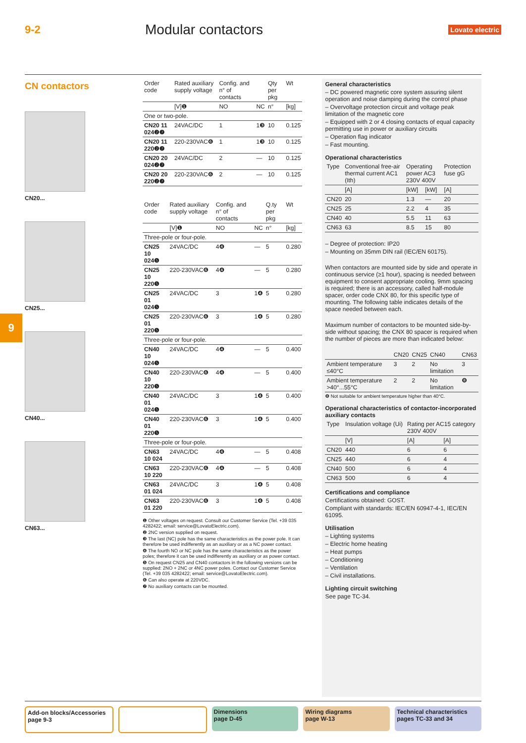9-2 Modular contactors Lovato electric
9
CN contactors
CN20...
CN25...
CN40...
CN63...
| Order code | Rated auxiliary supply voltage | Config. and n° of contacts | | Qty per pkg | Wt |
| --- | --- | --- | --- | --- | --- |
| | [V]❶ | NO | NC | n° | [kg] |
| One or two-pole. | | | | | |
| CN20 11 024❷❼ | 24VAC/DC | 1 | 1❸ | 10 | 0.125 |
| CN20 11 220❷❼ | 220-230VAC❻ | 1 | 1❸ | 10 | 0.125 |
| CN20 20 024❷❼ | 24VAC/DC | 2 | — | 10 | 0.125 |
| CN20 20 220❷❼ | 220-230VAC❻ | 2 | — | 10 | 0.125 |
| Order code | Rated auxiliary supply voltage | Config. and n° of contacts | | Q.ty per pkg | Wt |
| --- | --- | --- | --- | --- | --- |
| | [V]❶ | NO | NC | n° | [kg] |
| Three-pole or four-pole. | | | | | |
| CN25 10 024❺ | 24VAC/DC | 4❹ | — | 5 | 0.280 |
| CN25 10 220❺ | 220-230VAC❻ | 4❹ | — | 5 | 0.280 |
| CN25 01 024❺ | 24VAC/DC | 3 | 1❹ | 5 | 0.280 |
| CN25 01 220❺ | 220-230VAC❻ | 3 | 1❹ | 5 | 0.280 |
| Three-pole or four-pole. | | | | | |
| CN40 10 024❺ | 24VAC/DC | 4❹ | — | 5 | 0.400 |
| CN40 10 220❺ | 220-230VAC❻ | 4❹ | — | 5 | 0.400 |
| CN40 01 024❺ | 24VAC/DC | 3 | 1❹ | 5 | 0.400 |
| CN40 01 220❺ | 220-230VAC❻ | 3 | 1❹ | 5 | 0.400 |
| Three-pole or four-pole. | | | | | |
| CN63 10 024 | 24VAC/DC | 4❹ | — | 5 | 0.408 |
| CN63 10 220 | 220-230VAC❻ | 4❹ | — | 5 | 0.408 |
| CN63 01 024 | 24VAC/DC | 3 | 1❹ | 5 | 0.408 |
| CN63 01 220 | 220-230VAC❻ | 3 | 1❹ | 5 | 0.408 |
❶ Other voltages on request. Consult our Customer Service (Tel. +39 035 4282422; email: service@LovatoElectric.com).
❷ 2NC version supplied on request.
❸ The last (NC) pole has the same characteristics as the power pole. It can therefore be used indifferently as an auxiliary or as a NC power contact.
❹ The fourth NO or NC pole has the same characteristics as the power poles; therefore it can be used indifferently as auxiliary or as power contact.
❺ On request CN25 and CN40 contactors in the following versions can be supplied: 2NO + 2NC or 4NC power poles. Contact our Customer Service (Tel. +39 035 4282422; email: service@LovatoElectric.com).
❻ Can also operate at 220VDC.
❼ No auxiliary contacts can be mounted.
General characteristics
– DC powered magnetic core system assuring silent operation and noise damping during the control phase
– Overvoltage protection circuit and voltage peak limitation of the magnetic core
– Equipped with 2 or 4 closing contacts of equal capacity permitting use in power or auxiliary circuits
– Operation flag indicator
– Fast mounting.
Operational characteristics
| Type | Conventional free-air thermal current AC1 (Ith) | Operating power AC3 230V 400V | | Protection fuse gG |
| --- | --- | --- | --- | --- |
| | [A] | [kW] | [kW] | [A] |
| CN20 | 20 | 1.3 | — | 20 |
| CN25 | 25 | 2.2 | 4 | 35 |
| CN40 | 40 | 5.5 | 11 | 63 |
| CN63 | 63 | 8.5 | 15 | 80 |
– Degree of protection: IP20
– Mounting on 35mm DIN rail (IEC/EN 60175).
When contactors are mounted side by side and operate in continuous service (≥1 hour), spacing is needed between equipment to consent appropriate cooling. 9mm spacing is required; there is an accessory, called half-module spacer, order code CNX 80, for this specific type of mounting. The following table indicates details of the space needed between each.
Maximum number of contactors to be mounted side-by-side without spacing; the CNX 80 spacer is required when the number of pieces are more than indicated below:
| | CN20 | CN25 | CN40 | CN63 |
| --- | --- | --- | --- | --- |
| Ambient temperature ≤40°C | 3 | 2 | No limitation | 3 |
| Ambient temperature >40°...55°C | 2 | 2 | No limitation | ❽ |
❽ Not suitable for ambient temperature higher than 40°C.
Operational characteristics of contactor-incorporated auxiliary contacts
| Type | Insulation voltage (Ui) | Rating per AC15 category 230V 400V | |
| --- | --- | --- | --- |
| | [V] | [A] | [A] |
| CN20 | 440 | 6 | 6 |
| CN25 | 440 | 6 | 4 |
| CN40 | 500 | 6 | 4 |
| CN63 | 500 | 6 | 4 |
Certifications and compliance
Certifications obtained: GOST.
Compliant with standards: IEC/EN 60947-4-1, IEC/EN 61095.
Utilisation
– Lighting systems
– Electric home heating
– Heat pumps
– Conditioning
– Ventilation
– Civil installations.
Lighting circuit switching
See page TC-34.
Add-on blocks/Accessories
page 9-3
Dimensions
page D-45
Wiring diagrams
page W-13
Technical characteristics
pages TC-33 and 34